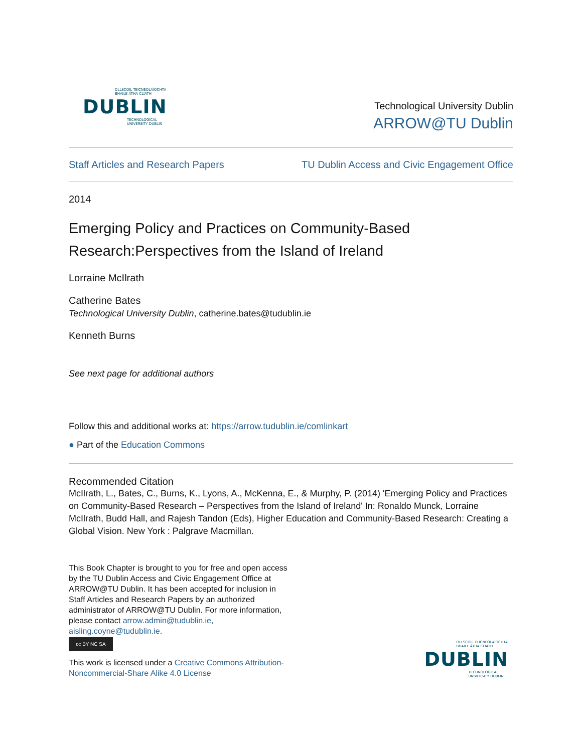OLLSCOIL TEICNEOLAÍOCHTA
BHAILE ÁTHA CLIATH
DUBLIN
TECHNOLOGICAL
UNIVERSITY DUBLIN
Technological University Dublin
ARROW@TU Dublin
Staff Articles and Research Papers TU Dublin Access and Civic Engagement Office
2014
Emerging Policy and Practices on Community-Based Research:Perspectives from the Island of Ireland
Lorraine McIlrath
Catherine Bates
Technological University Dublin, catherine.bates@tudublin.ie
Kenneth Burns
See next page for additional authors
Follow this and additional works at: https://arrow.tudublin.ie/comlinkart
● Part of the Education Commons
Recommended Citation
McIlrath, L., Bates, C., Burns, K., Lyons, A., McKenna, E., & Murphy, P. (2014) 'Emerging Policy and Practices on Community-Based Research – Perspectives from the Island of Ireland' In: Ronaldo Munck, Lorraine McIlrath, Budd Hall, and Rajesh Tandon (Eds), Higher Education and Community-Based Research: Creating a Global Vision. New York : Palgrave Macmillan.
This Book Chapter is brought to you for free and open access by the TU Dublin Access and Civic Engagement Office at ARROW@TU Dublin. It has been accepted for inclusion in Staff Articles and Research Papers by an authorized administrator of ARROW@TU Dublin. For more information, please contact arrow.admin@tudublin.ie, aisling.coyne@tudublin.ie.
cc BY NC SA
This work is licensed under a Creative Commons Attribution-Noncommercial-Share Alike 4.0 License
OLLSCOIL TEICNEOLAÍOCHTA
BHAILE ÁTHA CLIATH
DUBLIN
TECHNOLOGICAL
UNIVERSITY DUBLIN